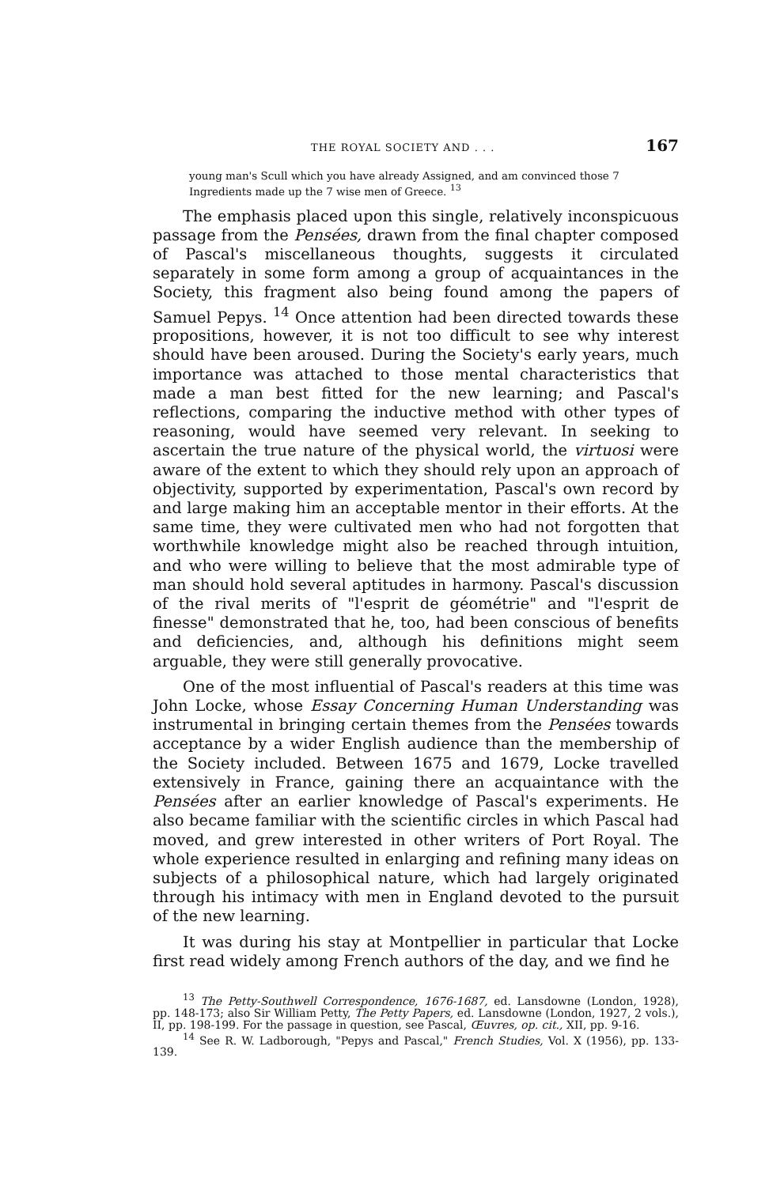THE ROYAL SOCIETY AND . . . 167
young man's Scull which you have already Assigned, and am convinced those 7 Ingredients made up the 7 wise men of Greece. <sup>13</sup>
The emphasis placed upon this single, relatively inconspicuous passage from the Pensées, drawn from the final chapter composed of Pascal's miscellaneous thoughts, suggests it circulated separately in some form among a group of acquaintances in the Society, this fragment also being found among the papers of Samuel Pepys. <sup>14</sup> Once attention had been directed towards these propositions, however, it is not too difficult to see why interest should have been aroused. During the Society's early years, much importance was attached to those mental characteristics that made a man best fitted for the new learning; and Pascal's reflections, comparing the inductive method with other types of reasoning, would have seemed very relevant. In seeking to ascertain the true nature of the physical world, the virtuosi were aware of the extent to which they should rely upon an approach of objectivity, supported by experimentation, Pascal's own record by and large making him an acceptable mentor in their efforts. At the same time, they were cultivated men who had not forgotten that worthwhile knowledge might also be reached through intuition, and who were willing to believe that the most admirable type of man should hold several aptitudes in harmony. Pascal's discussion of the rival merits of "l'esprit de géométrie" and "l'esprit de finesse" demonstrated that he, too, had been conscious of benefits and deficiencies, and, although his definitions might seem arguable, they were still generally provocative.
One of the most influential of Pascal's readers at this time was John Locke, whose Essay Concerning Human Understanding was instrumental in bringing certain themes from the Pensées towards acceptance by a wider English audience than the membership of the Society included. Between 1675 and 1679, Locke travelled extensively in France, gaining there an acquaintance with the Pensées after an earlier knowledge of Pascal's experiments. He also became familiar with the scientific circles in which Pascal had moved, and grew interested in other writers of Port Royal. The whole experience resulted in enlarging and refining many ideas on subjects of a philosophical nature, which had largely originated through his intimacy with men in England devoted to the pursuit of the new learning.
It was during his stay at Montpellier in particular that Locke first read widely among French authors of the day, and we find he
<sup>13</sup> The Petty-Southwell Correspondence, 1676-1687, ed. Lansdowne (London, 1928), pp. 148-173; also Sir William Petty, The Petty Papers, ed. Lansdowne (London, 1927, 2 vols.), II, pp. 198-199. For the passage in question, see Pascal, Œuvres, op. cit., XII, pp. 9-16.
<sup>14</sup> See R. W. Ladborough, "Pepys and Pascal," French Studies, Vol. X (1956), pp. 133-139.